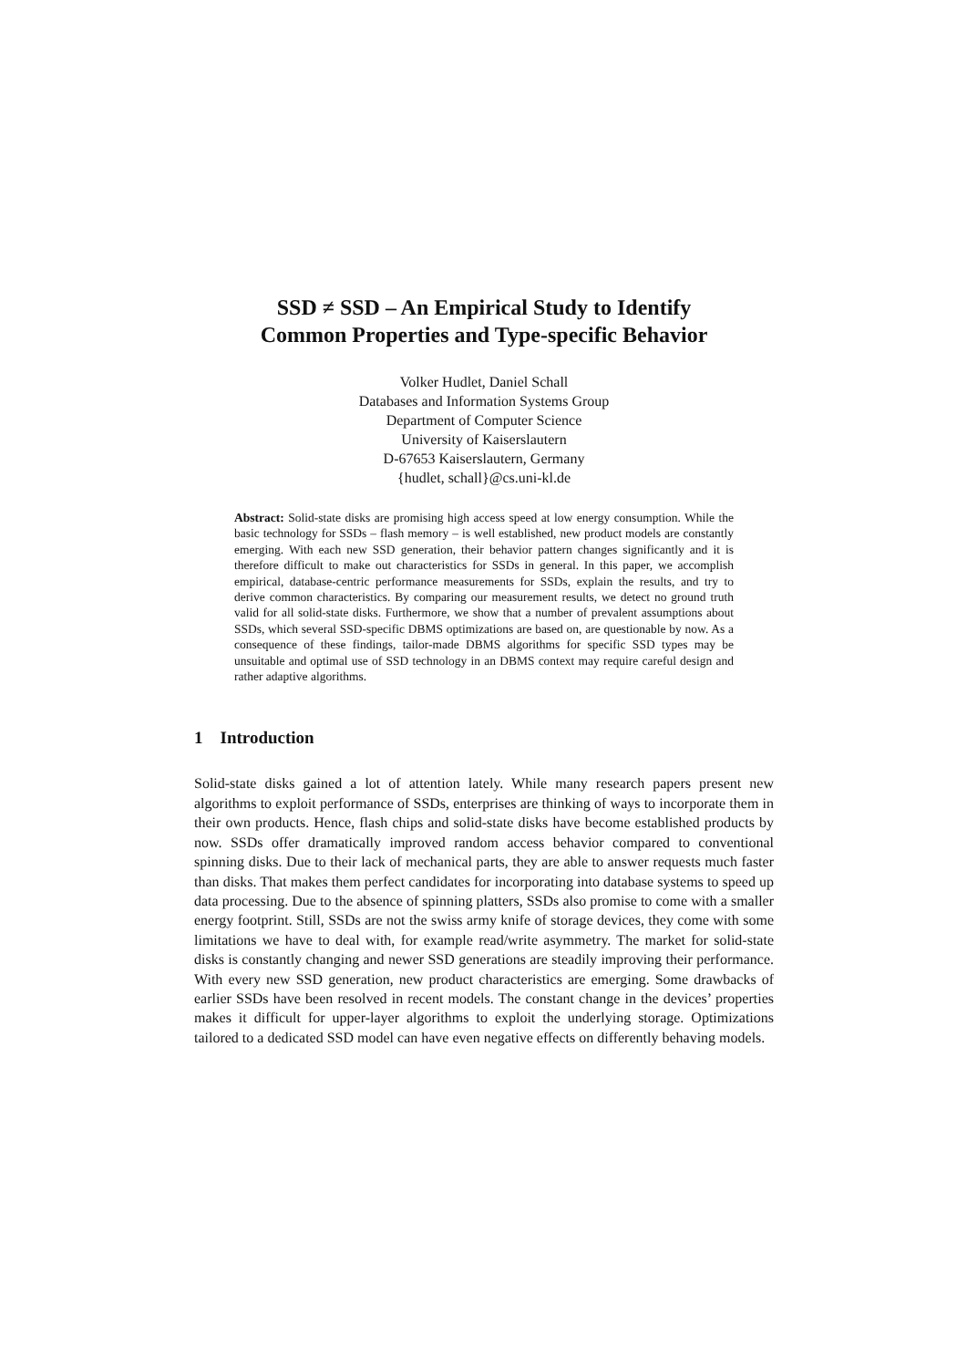SSD ≠ SSD – An Empirical Study to Identify
Common Properties and Type-specific Behavior
Volker Hudlet, Daniel Schall
Databases and Information Systems Group
Department of Computer Science
University of Kaiserslautern
D-67653 Kaiserslautern, Germany
{hudlet, schall}@cs.uni-kl.de
Abstract: Solid-state disks are promising high access speed at low energy consumption. While the basic technology for SSDs – flash memory – is well established, new product models are constantly emerging. With each new SSD generation, their behavior pattern changes significantly and it is therefore difficult to make out characteristics for SSDs in general. In this paper, we accomplish empirical, database-centric performance measurements for SSDs, explain the results, and try to derive common characteristics. By comparing our measurement results, we detect no ground truth valid for all solid-state disks. Furthermore, we show that a number of prevalent assumptions about SSDs, which several SSD-specific DBMS optimizations are based on, are questionable by now. As a consequence of these findings, tailor-made DBMS algorithms for specific SSD types may be unsuitable and optimal use of SSD technology in an DBMS context may require careful design and rather adaptive algorithms.
1 Introduction
Solid-state disks gained a lot of attention lately. While many research papers present new algorithms to exploit performance of SSDs, enterprises are thinking of ways to incorporate them in their own products. Hence, flash chips and solid-state disks have become established products by now. SSDs offer dramatically improved random access behavior compared to conventional spinning disks. Due to their lack of mechanical parts, they are able to answer requests much faster than disks. That makes them perfect candidates for incorporating into database systems to speed up data processing. Due to the absence of spinning platters, SSDs also promise to come with a smaller energy footprint. Still, SSDs are not the swiss army knife of storage devices, they come with some limitations we have to deal with, for example read/write asymmetry. The market for solid-state disks is constantly changing and newer SSD generations are steadily improving their performance. With every new SSD generation, new product characteristics are emerging. Some drawbacks of earlier SSDs have been resolved in recent models. The constant change in the devices’ properties makes it difficult for upper-layer algorithms to exploit the underlying storage. Optimizations tailored to a dedicated SSD model can have even negative effects on differently behaving models.